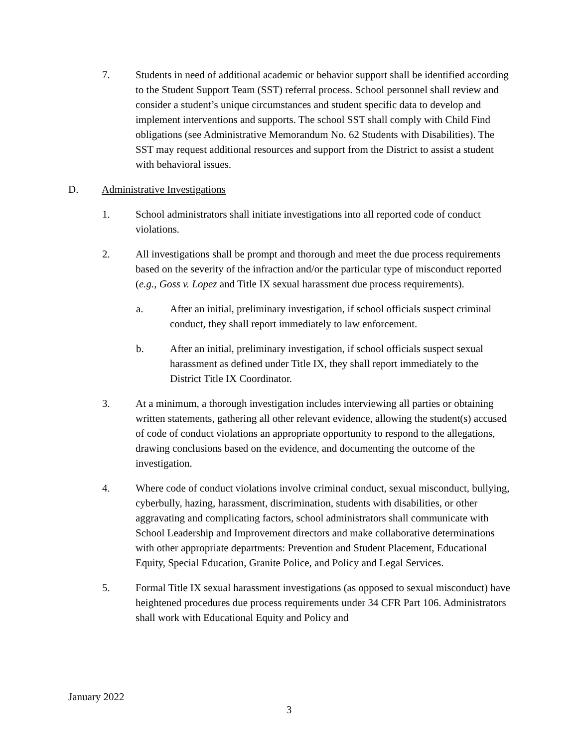7. Students in need of additional academic or behavior support shall be identified according to the Student Support Team (SST) referral process. School personnel shall review and consider a student’s unique circumstances and student specific data to develop and implement interventions and supports. The school SST shall comply with Child Find obligations (see Administrative Memorandum No. 62 Students with Disabilities). The SST may request additional resources and support from the District to assist a student with behavioral issues.
D. Administrative Investigations
1. School administrators shall initiate investigations into all reported code of conduct violations.
2. All investigations shall be prompt and thorough and meet the due process requirements based on the severity of the infraction and/or the particular type of misconduct reported (e.g., Goss v. Lopez and Title IX sexual harassment due process requirements).
a. After an initial, preliminary investigation, if school officials suspect criminal conduct, they shall report immediately to law enforcement.
b. After an initial, preliminary investigation, if school officials suspect sexual harassment as defined under Title IX, they shall report immediately to the District Title IX Coordinator.
3. At a minimum, a thorough investigation includes interviewing all parties or obtaining written statements, gathering all other relevant evidence, allowing the student(s) accused of code of conduct violations an appropriate opportunity to respond to the allegations, drawing conclusions based on the evidence, and documenting the outcome of the investigation.
4. Where code of conduct violations involve criminal conduct, sexual misconduct, bullying, cyberbully, hazing, harassment, discrimination, students with disabilities, or other aggravating and complicating factors, school administrators shall communicate with School Leadership and Improvement directors and make collaborative determinations with other appropriate departments: Prevention and Student Placement, Educational Equity, Special Education, Granite Police, and Policy and Legal Services.
5. Formal Title IX sexual harassment investigations (as opposed to sexual misconduct) have heightened procedures due process requirements under 34 CFR Part 106. Administrators shall work with Educational Equity and Policy and
January 2022
3